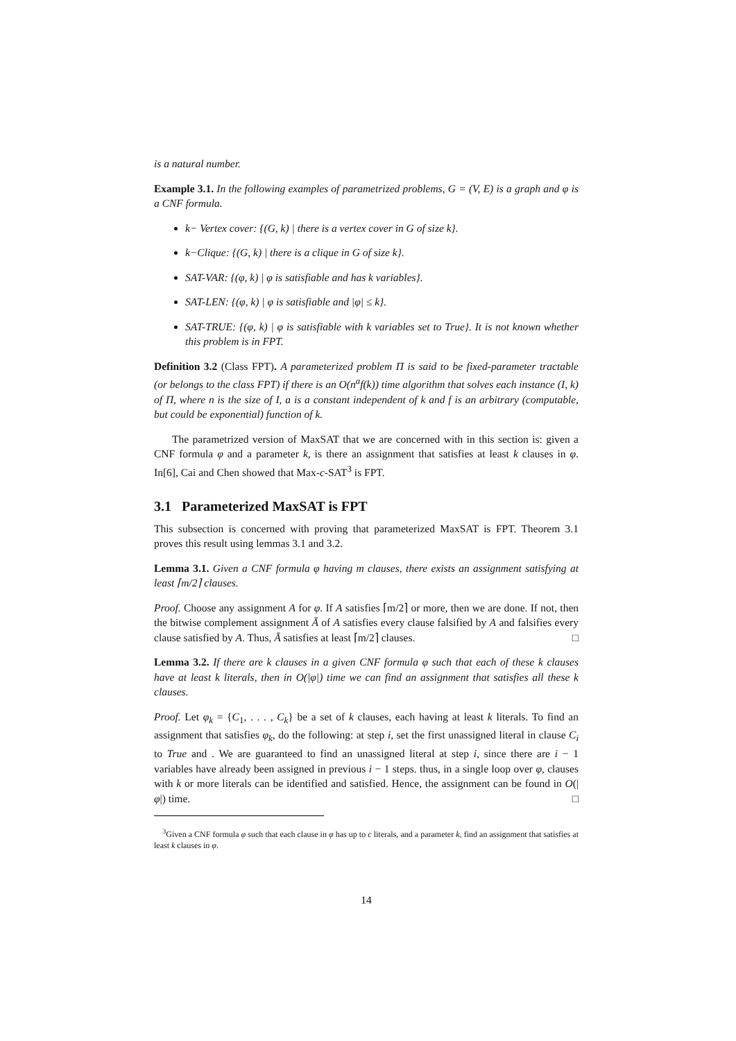is a natural number.
Example 3.1. In the following examples of parametrized problems, G = (V, E) is a graph and φ is a CNF formula.
k− Vertex cover: {(G, k) | there is a vertex cover in G of size k}.
k−Clique: {(G, k) | there is a clique in G of size k}.
SAT-VAR: {(φ, k) | φ is satisfiable and has k variables}.
SAT-LEN: {(φ, k) | φ is satisfiable and |φ| ≤ k}.
SAT-TRUE: {(φ, k) | φ is satisfiable with k variables set to True}. It is not known whether this problem is in FPT.
Definition 3.2 (Class FPT). A parameterized problem Π is said to be fixed-parameter tractable (or belongs to the class FPT) if there is an O(n<sup>a</sup>f(k)) time algorithm that solves each instance (I, k) of Π, where n is the size of I, a is a constant independent of k and f is an arbitrary (computable, but could be exponential) function of k.
The parametrized version of MaxSAT that we are concerned with in this section is: given a CNF formula φ and a parameter k, is there an assignment that satisfies at least k clauses in φ. In[6], Cai and Chen showed that Max-c-SAT<sup>3</sup> is FPT.
3.1 Parameterized MaxSAT is FPT
This subsection is concerned with proving that parameterized MaxSAT is FPT. Theorem 3.1 proves this result using lemmas 3.1 and 3.2.
Lemma 3.1. Given a CNF formula φ having m clauses, there exists an assignment satisfying at least ⌈m/2⌉ clauses.
Proof. Choose any assignment A for φ. If A satisfies ⌈m/2⌉ or more, then we are done. If not, then the bitwise complement assignment Ā of A satisfies every clause falsified by A and falsifies every clause satisfied by A. Thus, Ā satisfies at least ⌈m/2⌉ clauses. □
Lemma 3.2. If there are k clauses in a given CNF formula φ such that each of these k clauses have at least k literals, then in O(|φ|) time we can find an assignment that satisfies all these k clauses.
Proof. Let φ<sub>k</sub> = {C<sub>1</sub>, . . . , C<sub>k</sub>} be a set of k clauses, each having at least k literals. To find an assignment that satisfies φ<sub>k</sub>, do the following: at step i, set the first unassigned literal in clause C<sub>i</sub> to True and . We are guaranteed to find an unassigned literal at step i, since there are i − 1 variables have already been assigned in previous i − 1 steps. thus, in a single loop over φ, clauses with k or more literals can be identified and satisfied. Hence, the assignment can be found in O(|φ|) time. □
<sup>3</sup> Given a CNF formula φ such that each clause in φ has up to c literals, and a parameter k, find an assignment that satisfies at least k clauses in φ.
14